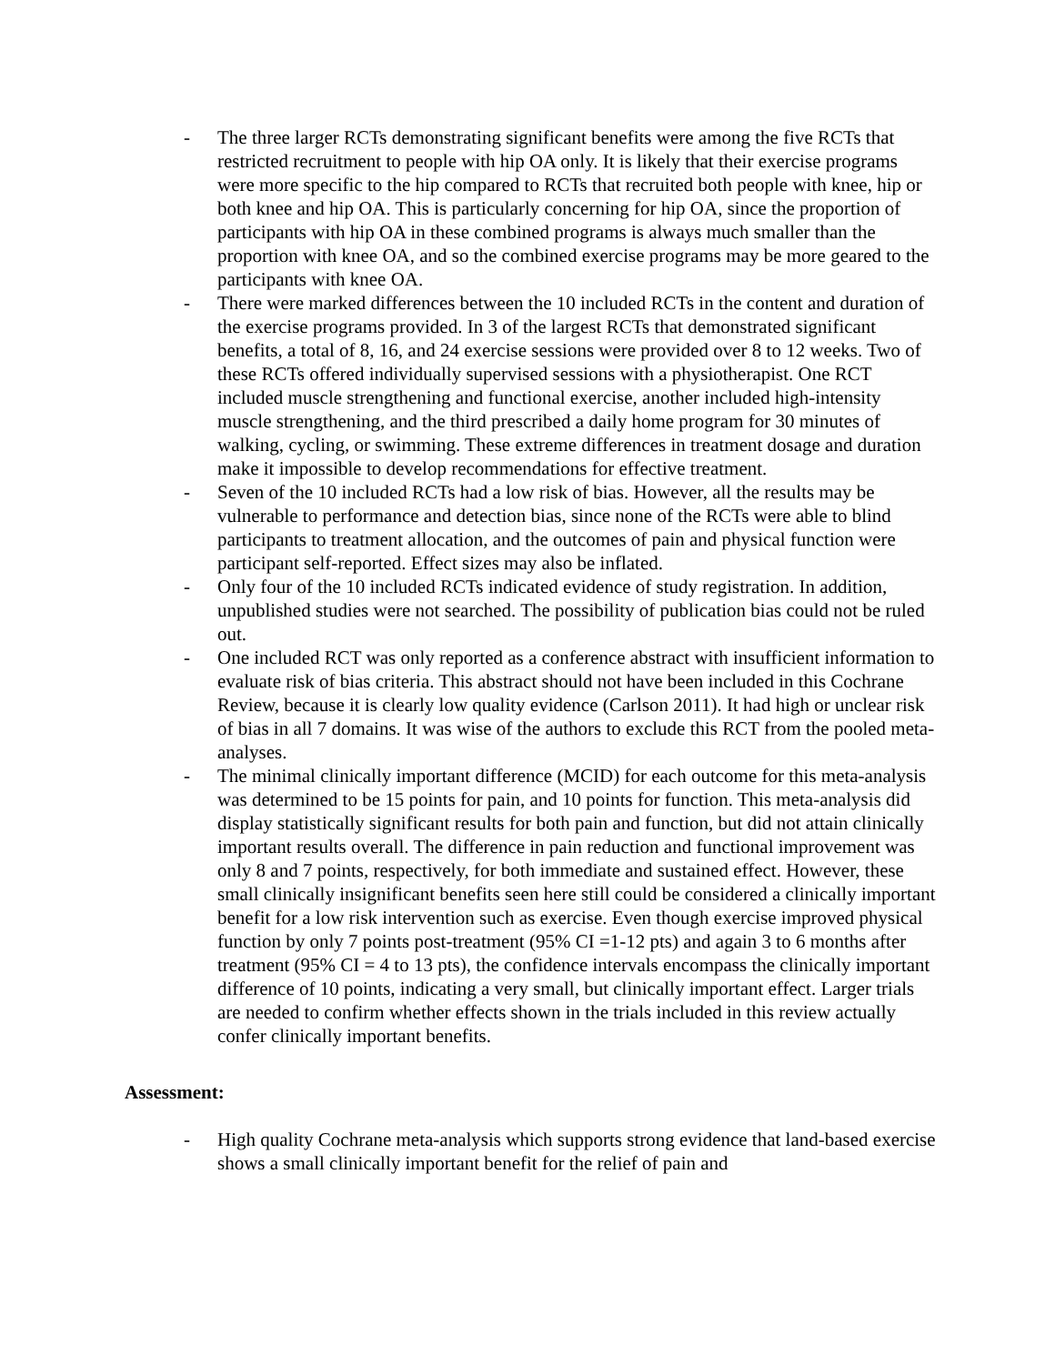- The three larger RCTs demonstrating significant benefits were among the five RCTs that restricted recruitment to people with hip OA only. It is likely that their exercise programs were more specific to the hip compared to RCTs that recruited both people with knee, hip or both knee and hip OA. This is particularly concerning for hip OA, since the proportion of participants with hip OA in these combined programs is always much smaller than the proportion with knee OA, and so the combined exercise programs may be more geared to the participants with knee OA.
- There were marked differences between the 10 included RCTs in the content and duration of the exercise programs provided. In 3 of the largest RCTs that demonstrated significant benefits, a total of 8, 16, and 24 exercise sessions were provided over 8 to 12 weeks. Two of these RCTs offered individually supervised sessions with a physiotherapist. One RCT included muscle strengthening and functional exercise, another included high-intensity muscle strengthening, and the third prescribed a daily home program for 30 minutes of walking, cycling, or swimming. These extreme differences in treatment dosage and duration make it impossible to develop recommendations for effective treatment.
- Seven of the 10 included RCTs had a low risk of bias. However, all the results may be vulnerable to performance and detection bias, since none of the RCTs were able to blind participants to treatment allocation, and the outcomes of pain and physical function were participant self-reported. Effect sizes may also be inflated.
- Only four of the 10 included RCTs indicated evidence of study registration. In addition, unpublished studies were not searched. The possibility of publication bias could not be ruled out.
- One included RCT was only reported as a conference abstract with insufficient information to evaluate risk of bias criteria. This abstract should not have been included in this Cochrane Review, because it is clearly low quality evidence (Carlson 2011). It had high or unclear risk of bias in all 7 domains. It was wise of the authors to exclude this RCT from the pooled meta-analyses.
- The minimal clinically important difference (MCID) for each outcome for this meta-analysis was determined to be 15 points for pain, and 10 points for function. This meta-analysis did display statistically significant results for both pain and function, but did not attain clinically important results overall. The difference in pain reduction and functional improvement was only 8 and 7 points, respectively, for both immediate and sustained effect. However, these small clinically insignificant benefits seen here still could be considered a clinically important benefit for a low risk intervention such as exercise. Even though exercise improved physical function by only 7 points post-treatment (95% CI =1-12 pts) and again 3 to 6 months after treatment (95% CI = 4 to 13 pts), the confidence intervals encompass the clinically important difference of 10 points, indicating a very small, but clinically important effect. Larger trials are needed to confirm whether effects shown in the trials included in this review actually confer clinically important benefits.
Assessment:
- High quality Cochrane meta-analysis which supports strong evidence that land-based exercise shows a small clinically important benefit for the relief of pain and